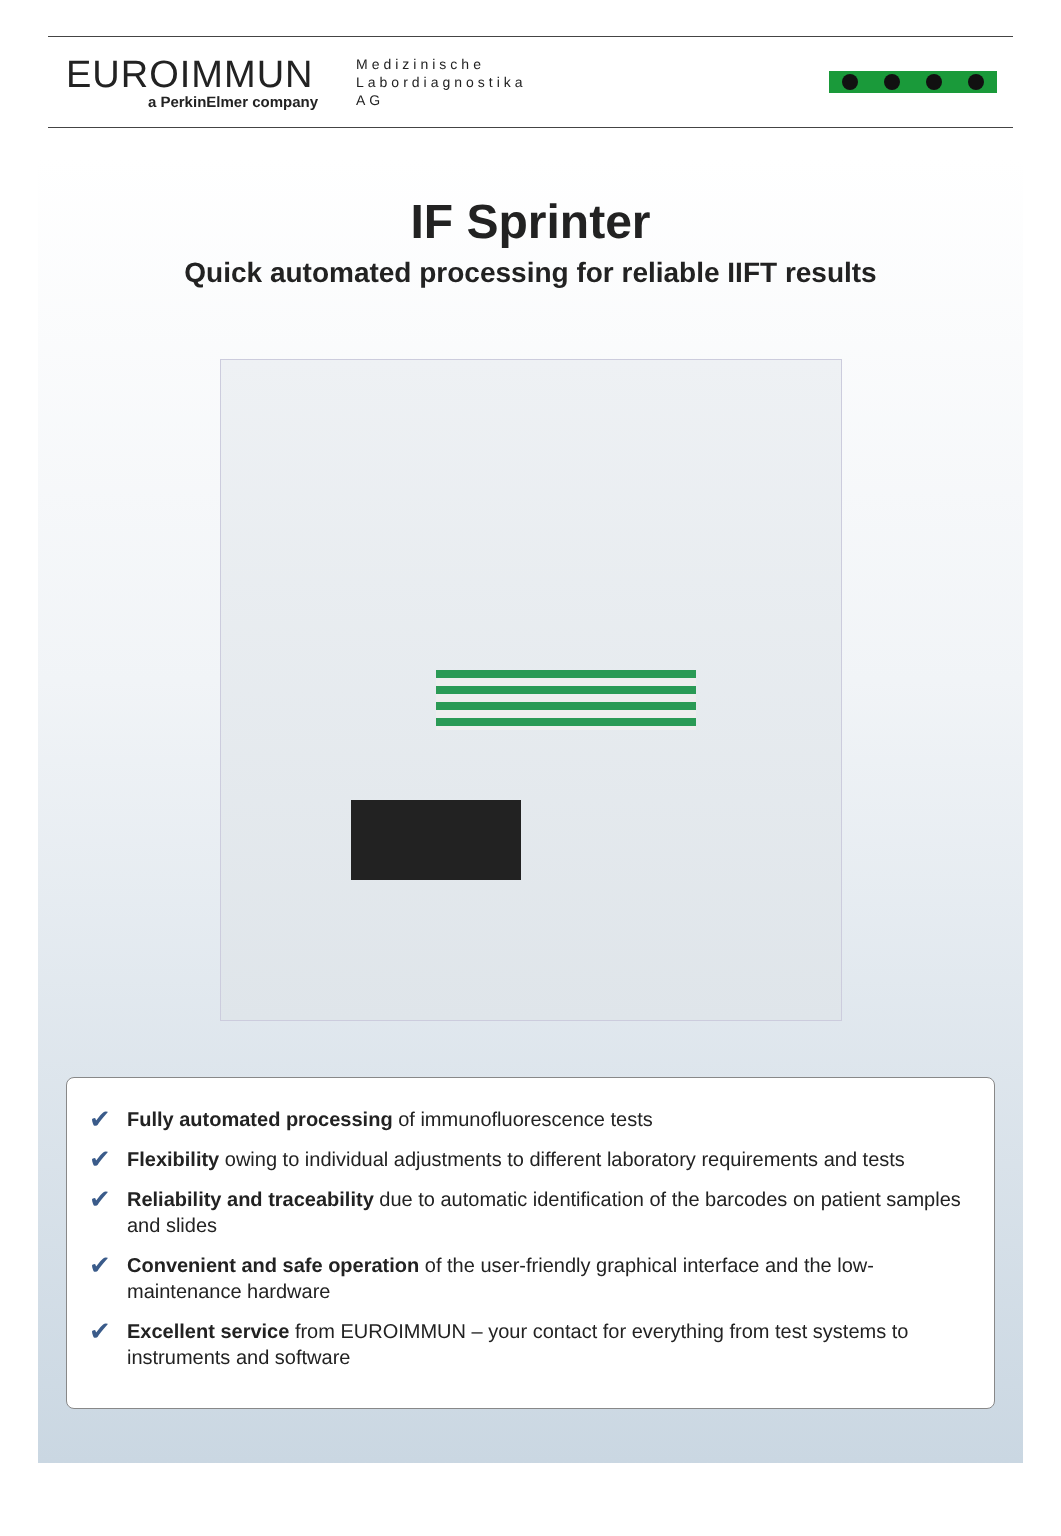EUROIMMUN
a PerkinElmer company
Medizinische
Labordiagnostika
AG
IF Sprinter
Quick automated processing for reliable IIFT results
✔ Fully automated processing of immunofluorescence tests
✔ Flexibility owing to individual adjustments to different laboratory requirements and tests
✔ Reliability and traceability due to automatic identification of the barcodes on patient samples and slides
✔ Convenient and safe operation of the user-friendly graphical interface and the low-maintenance hardware
✔ Excellent service from EUROIMMUN – your contact for everything from test systems to instruments and software